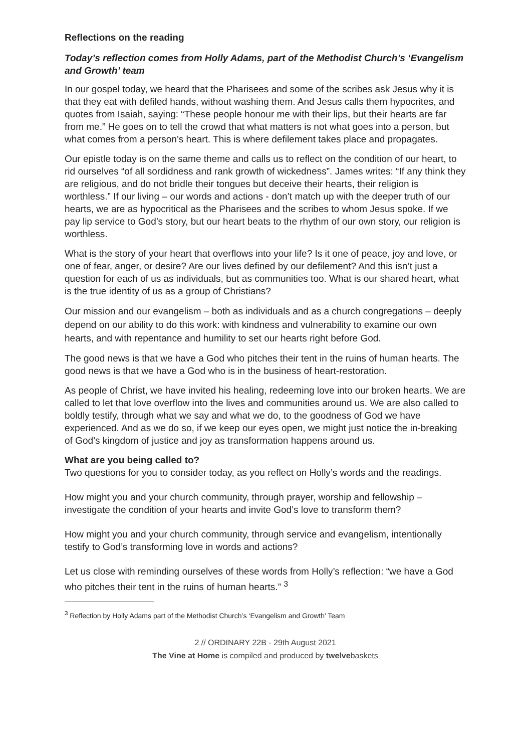Reflections on the reading
Today’s reflection comes from Holly Adams, part of the Methodist Church’s ‘Evangelism and Growth’ team
In our gospel today, we heard that the Pharisees and some of the scribes ask Jesus why it is that they eat with defiled hands, without washing them. And Jesus calls them hypocrites, and quotes from Isaiah, saying: “These people honour me with their lips, but their hearts are far from me.” He goes on to tell the crowd that what matters is not what goes into a person, but what comes from a person’s heart. This is where defilement takes place and propagates.
Our epistle today is on the same theme and calls us to reflect on the condition of our heart, to rid ourselves “of all sordidness and rank growth of wickedness”. James writes: “If any think they are religious, and do not bridle their tongues but deceive their hearts, their religion is worthless.” If our living – our words and actions - don’t match up with the deeper truth of our hearts, we are as hypocritical as the Pharisees and the scribes to whom Jesus spoke. If we pay lip service to God’s story, but our heart beats to the rhythm of our own story, our religion is worthless.
What is the story of your heart that overflows into your life? Is it one of peace, joy and love, or one of fear, anger, or desire? Are our lives defined by our defilement? And this isn’t just a question for each of us as individuals, but as communities too. What is our shared heart, what is the true identity of us as a group of Christians?
Our mission and our evangelism – both as individuals and as a church congregations – deeply depend on our ability to do this work: with kindness and vulnerability to examine our own hearts, and with repentance and humility to set our hearts right before God.
The good news is that we have a God who pitches their tent in the ruins of human hearts. The good news is that we have a God who is in the business of heart-restoration.
As people of Christ, we have invited his healing, redeeming love into our broken hearts. We are called to let that love overflow into the lives and communities around us. We are also called to boldly testify, through what we say and what we do, to the goodness of God we have experienced. And as we do so, if we keep our eyes open, we might just notice the in-breaking of God’s kingdom of justice and joy as transformation happens around us.
What are you being called to?
Two questions for you to consider today, as you reflect on Holly’s words and the readings.
How might you and your church community, through prayer, worship and fellowship – investigate the condition of your hearts and invite God’s love to transform them?
How might you and your church community, through service and evangelism, intentionally testify to God’s transforming love in words and actions?
Let us close with reminding ourselves of these words from Holly’s reflection: “we have a God who pitches their tent in the ruins of human hearts.” <sup>3</sup>
<sup>3</sup> Reflection by Holly Adams part of the Methodist Church’s ‘Evangelism and Growth’ Team
2 // ORDINARY 22B - 29th August 2021
The Vine at Home is compiled and produced by twelvebaskets